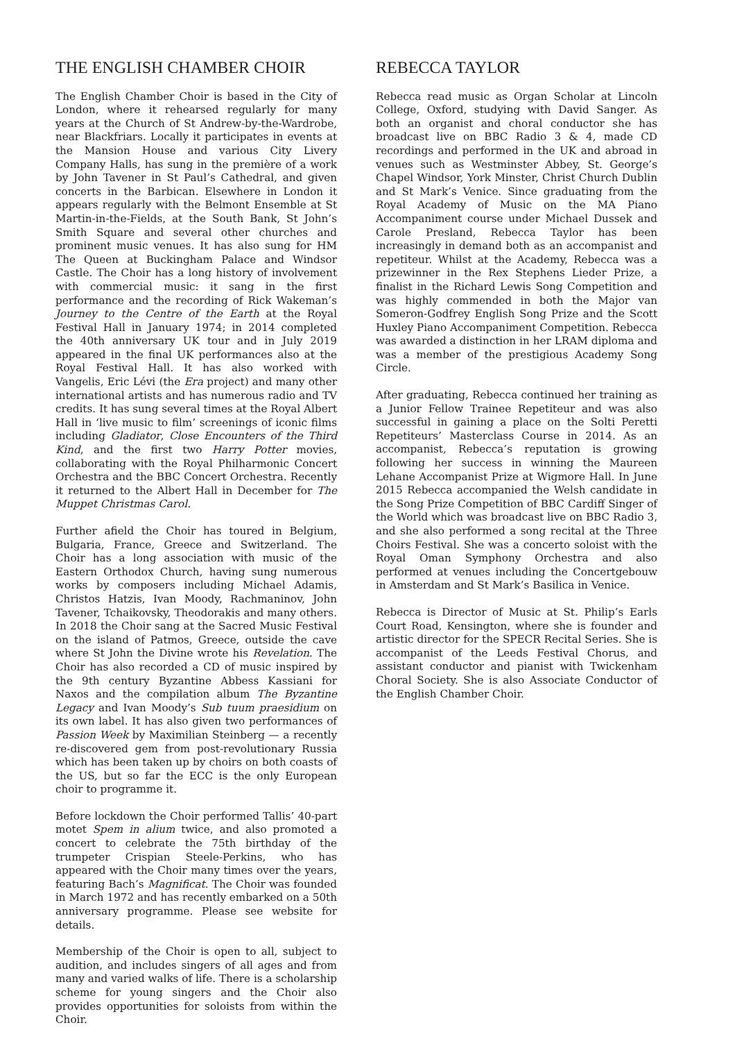THE ENGLISH CHAMBER CHOIR
The English Chamber Choir is based in the City of London, where it rehearsed regularly for many years at the Church of St Andrew-by-the-Wardrobe, near Blackfriars. Locally it participates in events at the Mansion House and various City Livery Company Halls, has sung in the première of a work by John Tavener in St Paul’s Cathedral, and given concerts in the Barbican. Elsewhere in London it appears regularly with the Belmont Ensemble at St Martin-in-the-Fields, at the South Bank, St John’s Smith Square and several other churches and prominent music venues. It has also sung for HM The Queen at Buckingham Palace and Windsor Castle. The Choir has a long history of involvement with commercial music: it sang in the first performance and the recording of Rick Wakeman’s Journey to the Centre of the Earth at the Royal Festival Hall in January 1974; in 2014 completed the 40th anniversary UK tour and in July 2019 appeared in the final UK performances also at the Royal Festival Hall. It has also worked with Vangelis, Eric Lévi (the Era project) and many other international artists and has numerous radio and TV credits. It has sung several times at the Royal Albert Hall in ‘live music to film’ screenings of iconic films including Gladiator, Close Encounters of the Third Kind, and the first two Harry Potter movies, collaborating with the Royal Philharmonic Concert Orchestra and the BBC Concert Orchestra. Recently it returned to the Albert Hall in December for The Muppet Christmas Carol.
Further afield the Choir has toured in Belgium, Bulgaria, France, Greece and Switzerland. The Choir has a long association with music of the Eastern Orthodox Church, having sung numerous works by composers including Michael Adamis, Christos Hatzis, Ivan Moody, Rachmaninov, John Tavener, Tchaikovsky, Theodorakis and many others. In 2018 the Choir sang at the Sacred Music Festival on the island of Patmos, Greece, outside the cave where St John the Divine wrote his Revelation. The Choir has also recorded a CD of music inspired by the 9th century Byzantine Abbess Kassiani for Naxos and the compilation album The Byzantine Legacy and Ivan Moody’s Sub tuum praesidium on its own label. It has also given two performances of Passion Week by Maximilian Steinberg — a recently re-discovered gem from post-revolutionary Russia which has been taken up by choirs on both coasts of the US, but so far the ECC is the only European choir to programme it.
Before lockdown the Choir performed Tallis’ 40-part motet Spem in alium twice, and also promoted a concert to celebrate the 75th birthday of the trumpeter Crispian Steele-Perkins, who has appeared with the Choir many times over the years, featuring Bach’s Magnificat. The Choir was founded in March 1972 and has recently embarked on a 50th anniversary programme. Please see website for details.
Membership of the Choir is open to all, subject to audition, and includes singers of all ages and from many and varied walks of life. There is a scholarship scheme for young singers and the Choir also provides opportunities for soloists from within the Choir.
REBECCA TAYLOR
Rebecca read music as Organ Scholar at Lincoln College, Oxford, studying with David Sanger. As both an organist and choral conductor she has broadcast live on BBC Radio 3 & 4, made CD recordings and performed in the UK and abroad in venues such as Westminster Abbey, St. George’s Chapel Windsor, York Minster, Christ Church Dublin and St Mark’s Venice. Since graduating from the Royal Academy of Music on the MA Piano Accompaniment course under Michael Dussek and Carole Presland, Rebecca Taylor has been increasingly in demand both as an accompanist and repetiteur. Whilst at the Academy, Rebecca was a prizewinner in the Rex Stephens Lieder Prize, a finalist in the Richard Lewis Song Competition and was highly commended in both the Major van Someron-Godfrey English Song Prize and the Scott Huxley Piano Accompaniment Competition. Rebecca was awarded a distinction in her LRAM diploma and was a member of the prestigious Academy Song Circle.
After graduating, Rebecca continued her training as a Junior Fellow Trainee Repetiteur and was also successful in gaining a place on the Solti Peretti Repetiteurs’ Masterclass Course in 2014. As an accompanist, Rebecca’s reputation is growing following her success in winning the Maureen Lehane Accompanist Prize at Wigmore Hall. In June 2015 Rebecca accompanied the Welsh candidate in the Song Prize Competition of BBC Cardiff Singer of the World which was broadcast live on BBC Radio 3, and she also performed a song recital at the Three Choirs Festival. She was a concerto soloist with the Royal Oman Symphony Orchestra and also performed at venues including the Concertgebouw in Amsterdam and St Mark’s Basilica in Venice.
Rebecca is Director of Music at St. Philip’s Earls Court Road, Kensington, where she is founder and artistic director for the SPECR Recital Series. She is accompanist of the Leeds Festival Chorus, and assistant conductor and pianist with Twickenham Choral Society. She is also Associate Conductor of the English Chamber Choir.